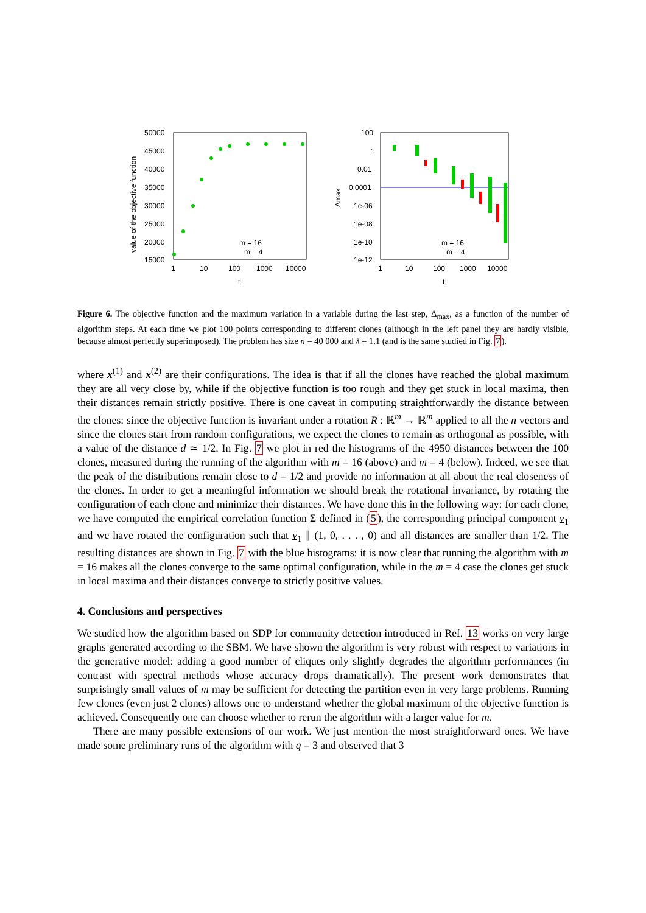50000
45000
40000
35000
30000
25000
20000
15000
1
10
100
1000
10000
t
value of the objective function
m = 16
m = 4
100
1
0.01
0.0001
1e-06
1e-08
1e-10
1e-12
1
10
100
1000
10000
t
Δmax
m = 16
m = 4
Figure 6. The objective function and the maximum variation in a variable during the last step, Δ<sub>max</sub>, as a function of the number of algorithm steps. At each time we plot 100 points corresponding to different clones (although in the left panel they are hardly visible, because almost perfectly superimposed). The problem has size n = 40 000 and λ = 1.1 (and is the same studied in Fig. 7).
where x<sup>(1)</sup> and x<sup>(2)</sup> are their configurations. The idea is that if all the clones have reached the global maximum they are all very close by, while if the objective function is too rough and they get stuck in local maxima, then their distances remain strictly positive. There is one caveat in computing straightforwardly the distance between the clones: since the objective function is invariant under a rotation R : ℝ<sup>m</sup> → ℝ<sup>m</sup> applied to all the n vectors and since the clones start from random configurations, we expect the clones to remain as orthogonal as possible, with a value of the distance d ≃ 1/2. In Fig. 7 we plot in red the histograms of the 4950 distances between the 100 clones, measured during the running of the algorithm with m = 16 (above) and m = 4 (below). Indeed, we see that the peak of the distributions remain close to d = 1/2 and provide no information at all about the real closeness of the clones. In order to get a meaningful information we should break the rotational invariance, by rotating the configuration of each clone and minimize their distances. We have done this in the following way: for each clone, we have computed the empirical correlation function Σ defined in (5), the corresponding principal component v<sub>1</sub> and we have rotated the configuration such that v<sub>1</sub> ∥ (1, 0, . . . , 0) and all distances are smaller than 1/2. The resulting distances are shown in Fig. 7 with the blue histograms: it is now clear that running the algorithm with m = 16 makes all the clones converge to the same optimal configuration, while in the m = 4 case the clones get stuck in local maxima and their distances converge to strictly positive values.
4. Conclusions and perspectives
We studied how the algorithm based on SDP for community detection introduced in Ref. 13 works on very large graphs generated according to the SBM. We have shown the algorithm is very robust with respect to variations in the generative model: adding a good number of cliques only slightly degrades the algorithm performances (in contrast with spectral methods whose accuracy drops dramatically). The present work demonstrates that surprisingly small values of m may be sufficient for detecting the partition even in very large problems. Running few clones (even just 2 clones) allows one to understand whether the global maximum of the objective function is achieved. Consequently one can choose whether to rerun the algorithm with a larger value for m.
There are many possible extensions of our work. We just mention the most straightforward ones. We have made some preliminary runs of the algorithm with q = 3 and observed that 3